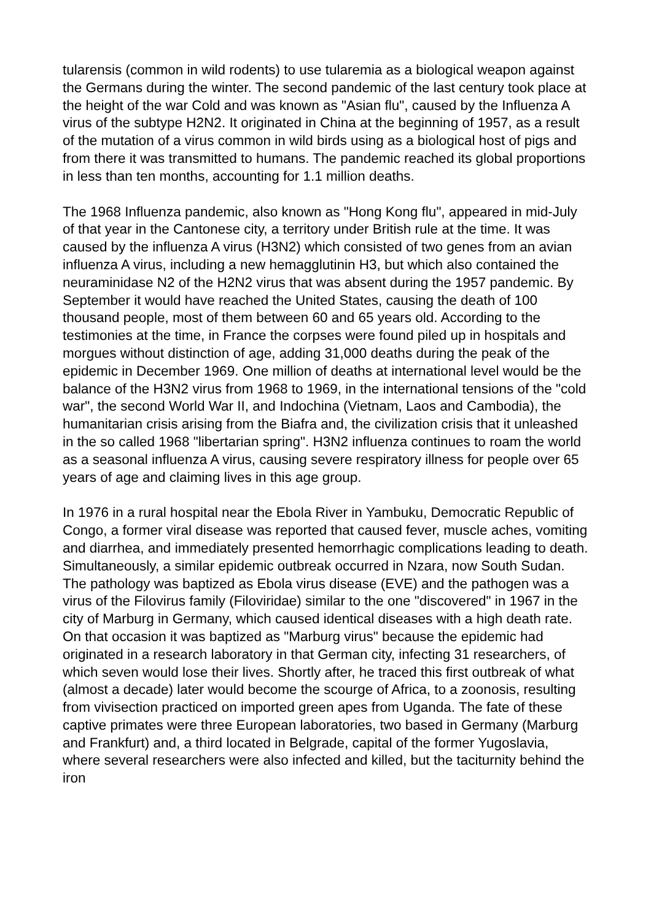tularensis (common in wild rodents) to use tularemia as a biological weapon against the Germans during the winter. The second pandemic of the last century took place at the height of the war Cold and was known as "Asian flu", caused by the Influenza A virus of the subtype H2N2. It originated in China at the beginning of 1957, as a result of the mutation of a virus common in wild birds using as a biological host of pigs and from there it was transmitted to humans. The pandemic reached its global proportions in less than ten months, accounting for 1.1 million deaths.
The 1968 Influenza pandemic, also known as "Hong Kong flu", appeared in mid-July of that year in the Cantonese city, a territory under British rule at the time. It was caused by the influenza A virus (H3N2) which consisted of two genes from an avian influenza A virus, including a new hemagglutinin H3, but which also contained the neuraminidase N2 of the H2N2 virus that was absent during the 1957 pandemic. By September it would have reached the United States, causing the death of 100 thousand people, most of them between 60 and 65 years old. According to the testimonies at the time, in France the corpses were found piled up in hospitals and morgues without distinction of age, adding 31,000 deaths during the peak of the epidemic in December 1969. One million of deaths at international level would be the balance of the H3N2 virus from 1968 to 1969, in the international tensions of the "cold war", the second World War II, and Indochina (Vietnam, Laos and Cambodia), the humanitarian crisis arising from the Biafra and, the civilization crisis that it unleashed in the so called 1968 "libertarian spring". H3N2 influenza continues to roam the world as a seasonal influenza A virus, causing severe respiratory illness for people over 65 years of age and claiming lives in this age group.
In 1976 in a rural hospital near the Ebola River in Yambuku, Democratic Republic of Congo, a former viral disease was reported that caused fever, muscle aches, vomiting and diarrhea, and immediately presented hemorrhagic complications leading to death. Simultaneously, a similar epidemic outbreak occurred in Nzara, now South Sudan. The pathology was baptized as Ebola virus disease (EVE) and the pathogen was a virus of the Filovirus family (Filoviridae) similar to the one "discovered" in 1967 in the city of Marburg in Germany, which caused identical diseases with a high death rate. On that occasion it was baptized as "Marburg virus" because the epidemic had originated in a research laboratory in that German city, infecting 31 researchers, of which seven would lose their lives. Shortly after, he traced this first outbreak of what (almost a decade) later would become the scourge of Africa, to a zoonosis, resulting from vivisection practiced on imported green apes from Uganda. The fate of these captive primates were three European laboratories, two based in Germany (Marburg and Frankfurt) and, a third located in Belgrade, capital of the former Yugoslavia, where several researchers were also infected and killed, but the taciturnity behind the iron